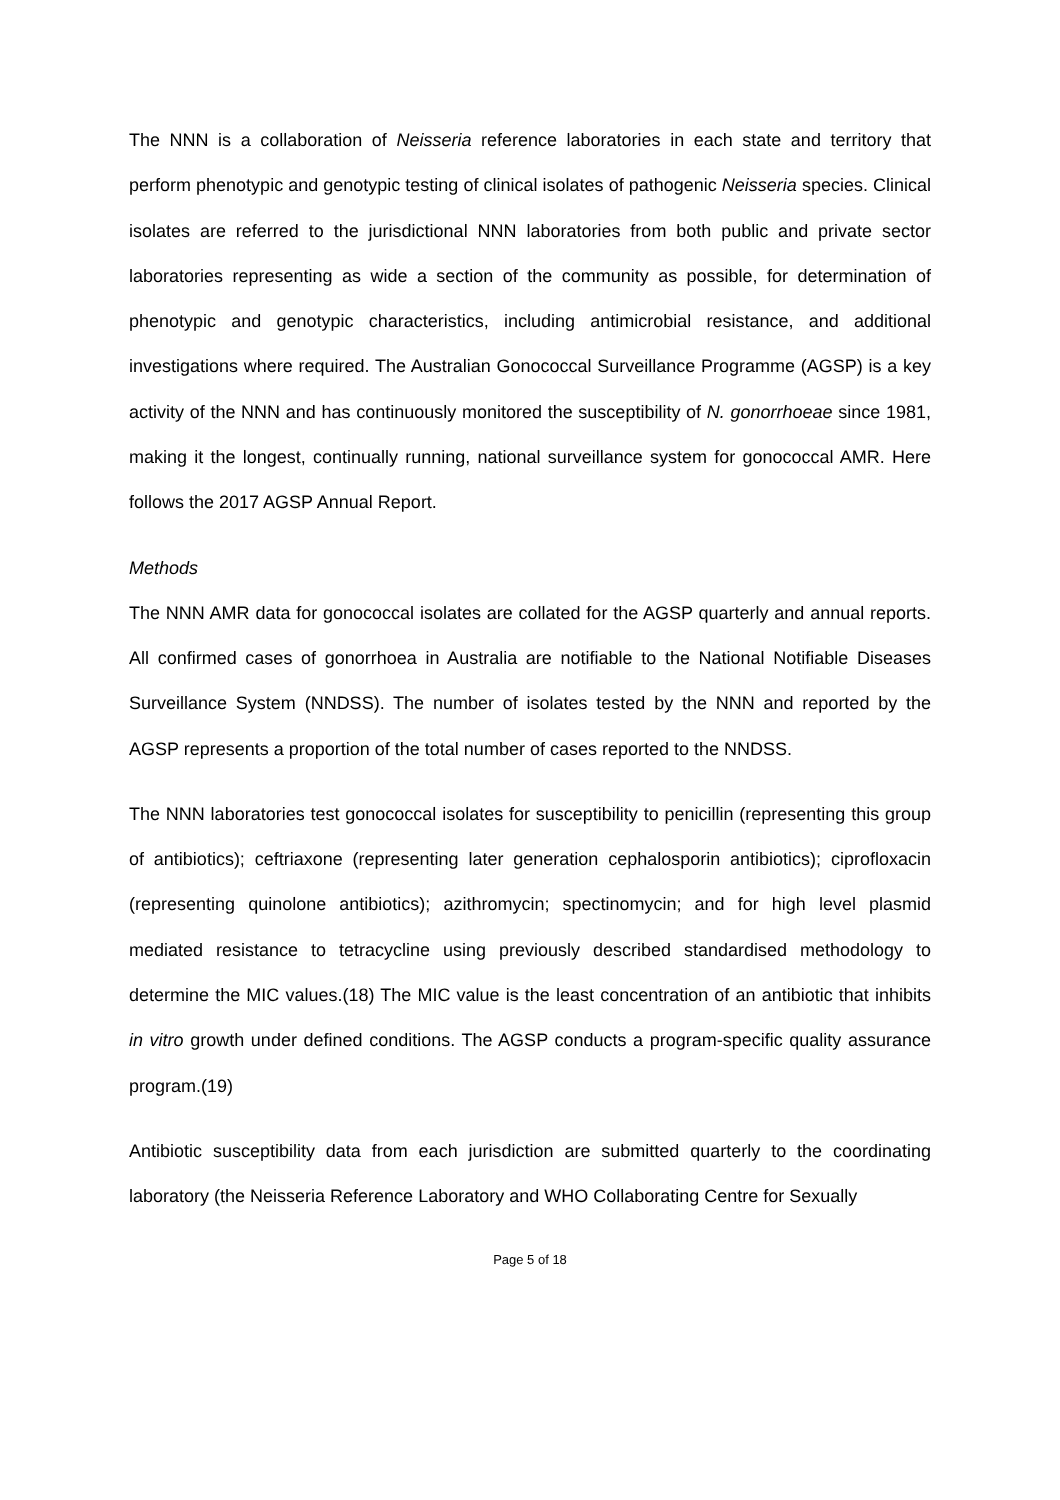The NNN is a collaboration of Neisseria reference laboratories in each state and territory that perform phenotypic and genotypic testing of clinical isolates of pathogenic Neisseria species. Clinical isolates are referred to the jurisdictional NNN laboratories from both public and private sector laboratories representing as wide a section of the community as possible, for determination of phenotypic and genotypic characteristics, including antimicrobial resistance, and additional investigations where required. The Australian Gonococcal Surveillance Programme (AGSP) is a key activity of the NNN and has continuously monitored the susceptibility of N. gonorrhoeae since 1981, making it the longest, continually running, national surveillance system for gonococcal AMR. Here follows the 2017 AGSP Annual Report.
Methods
The NNN AMR data for gonococcal isolates are collated for the AGSP quarterly and annual reports. All confirmed cases of gonorrhoea in Australia are notifiable to the National Notifiable Diseases Surveillance System (NNDSS). The number of isolates tested by the NNN and reported by the AGSP represents a proportion of the total number of cases reported to the NNDSS.
The NNN laboratories test gonococcal isolates for susceptibility to penicillin (representing this group of antibiotics); ceftriaxone (representing later generation cephalosporin antibiotics); ciprofloxacin (representing quinolone antibiotics); azithromycin; spectinomycin; and for high level plasmid mediated resistance to tetracycline using previously described standardised methodology to determine the MIC values.(18) The MIC value is the least concentration of an antibiotic that inhibits in vitro growth under defined conditions. The AGSP conducts a program-specific quality assurance program.(19)
Antibiotic susceptibility data from each jurisdiction are submitted quarterly to the coordinating laboratory (the Neisseria Reference Laboratory and WHO Collaborating Centre for Sexually
Page 5 of 18